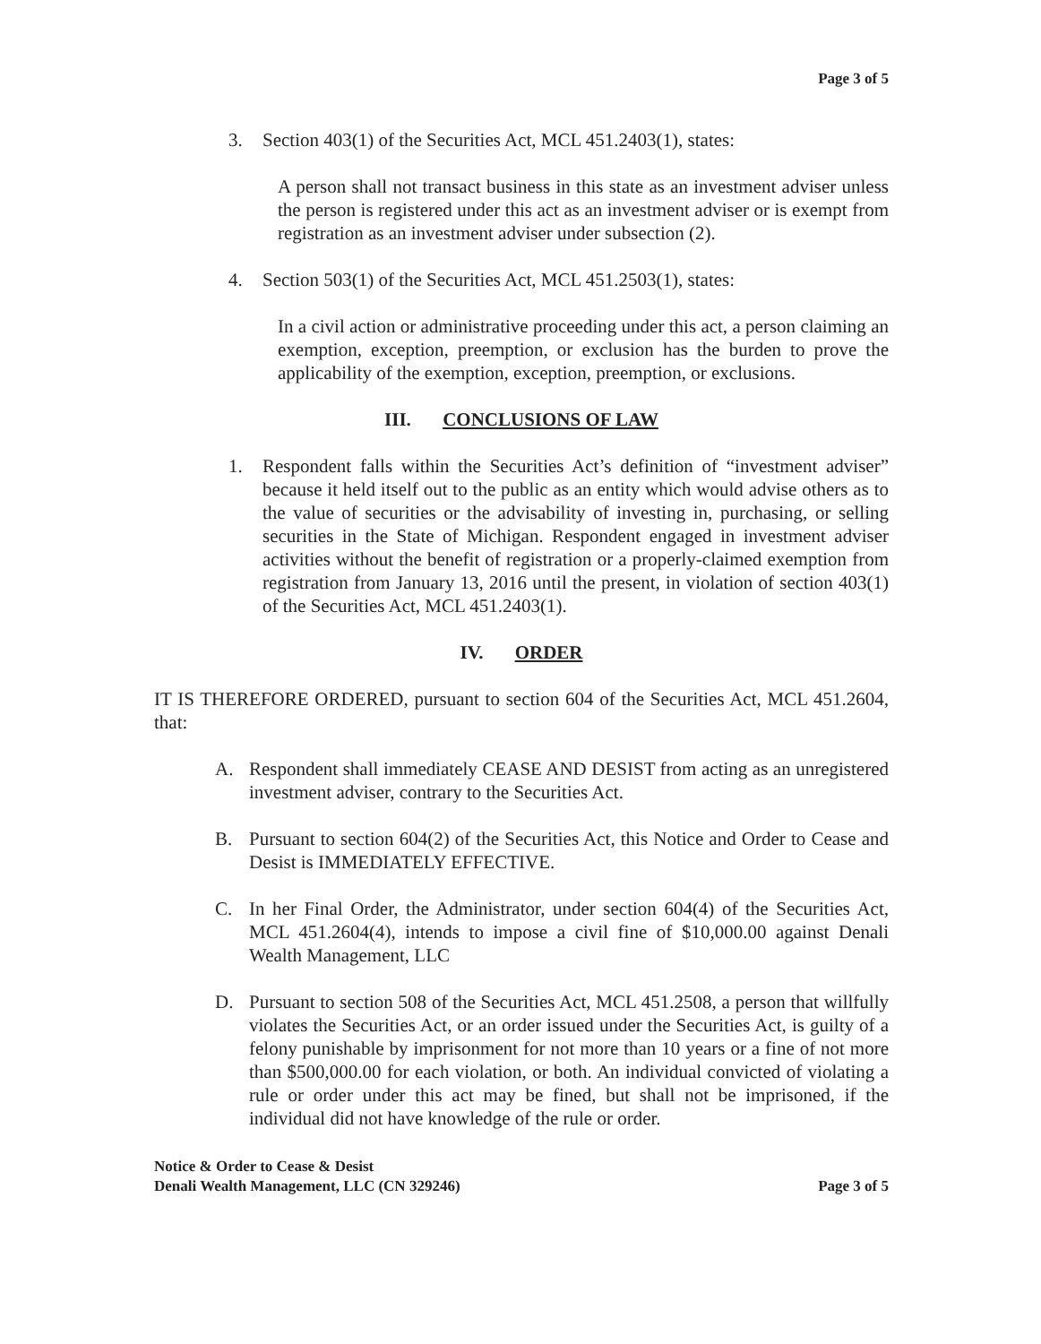Page 3 of 5
3. Section 403(1) of the Securities Act, MCL 451.2403(1), states:
A person shall not transact business in this state as an investment adviser unless the person is registered under this act as an investment adviser or is exempt from registration as an investment adviser under subsection (2).
4. Section 503(1) of the Securities Act, MCL 451.2503(1), states:
In a civil action or administrative proceeding under this act, a person claiming an exemption, exception, preemption, or exclusion has the burden to prove the applicability of the exemption, exception, preemption, or exclusions.
III. CONCLUSIONS OF LAW
1. Respondent falls within the Securities Act’s definition of “investment adviser” because it held itself out to the public as an entity which would advise others as to the value of securities or the advisability of investing in, purchasing, or selling securities in the State of Michigan. Respondent engaged in investment adviser activities without the benefit of registration or a properly-claimed exemption from registration from January 13, 2016 until the present, in violation of section 403(1) of the Securities Act, MCL 451.2403(1).
IV. ORDER
IT IS THEREFORE ORDERED, pursuant to section 604 of the Securities Act, MCL 451.2604, that:
A. Respondent shall immediately CEASE AND DESIST from acting as an unregistered investment adviser, contrary to the Securities Act.
B. Pursuant to section 604(2) of the Securities Act, this Notice and Order to Cease and Desist is IMMEDIATELY EFFECTIVE.
C. In her Final Order, the Administrator, under section 604(4) of the Securities Act, MCL 451.2604(4), intends to impose a civil fine of $10,000.00 against Denali Wealth Management, LLC
D. Pursuant to section 508 of the Securities Act, MCL 451.2508, a person that willfully violates the Securities Act, or an order issued under the Securities Act, is guilty of a felony punishable by imprisonment for not more than 10 years or a fine of not more than $500,000.00 for each violation, or both. An individual convicted of violating a rule or order under this act may be fined, but shall not be imprisoned, if the individual did not have knowledge of the rule or order.
Notice & Order to Cease & Desist
Denali Wealth Management, LLC (CN 329246)
Page 3 of 5